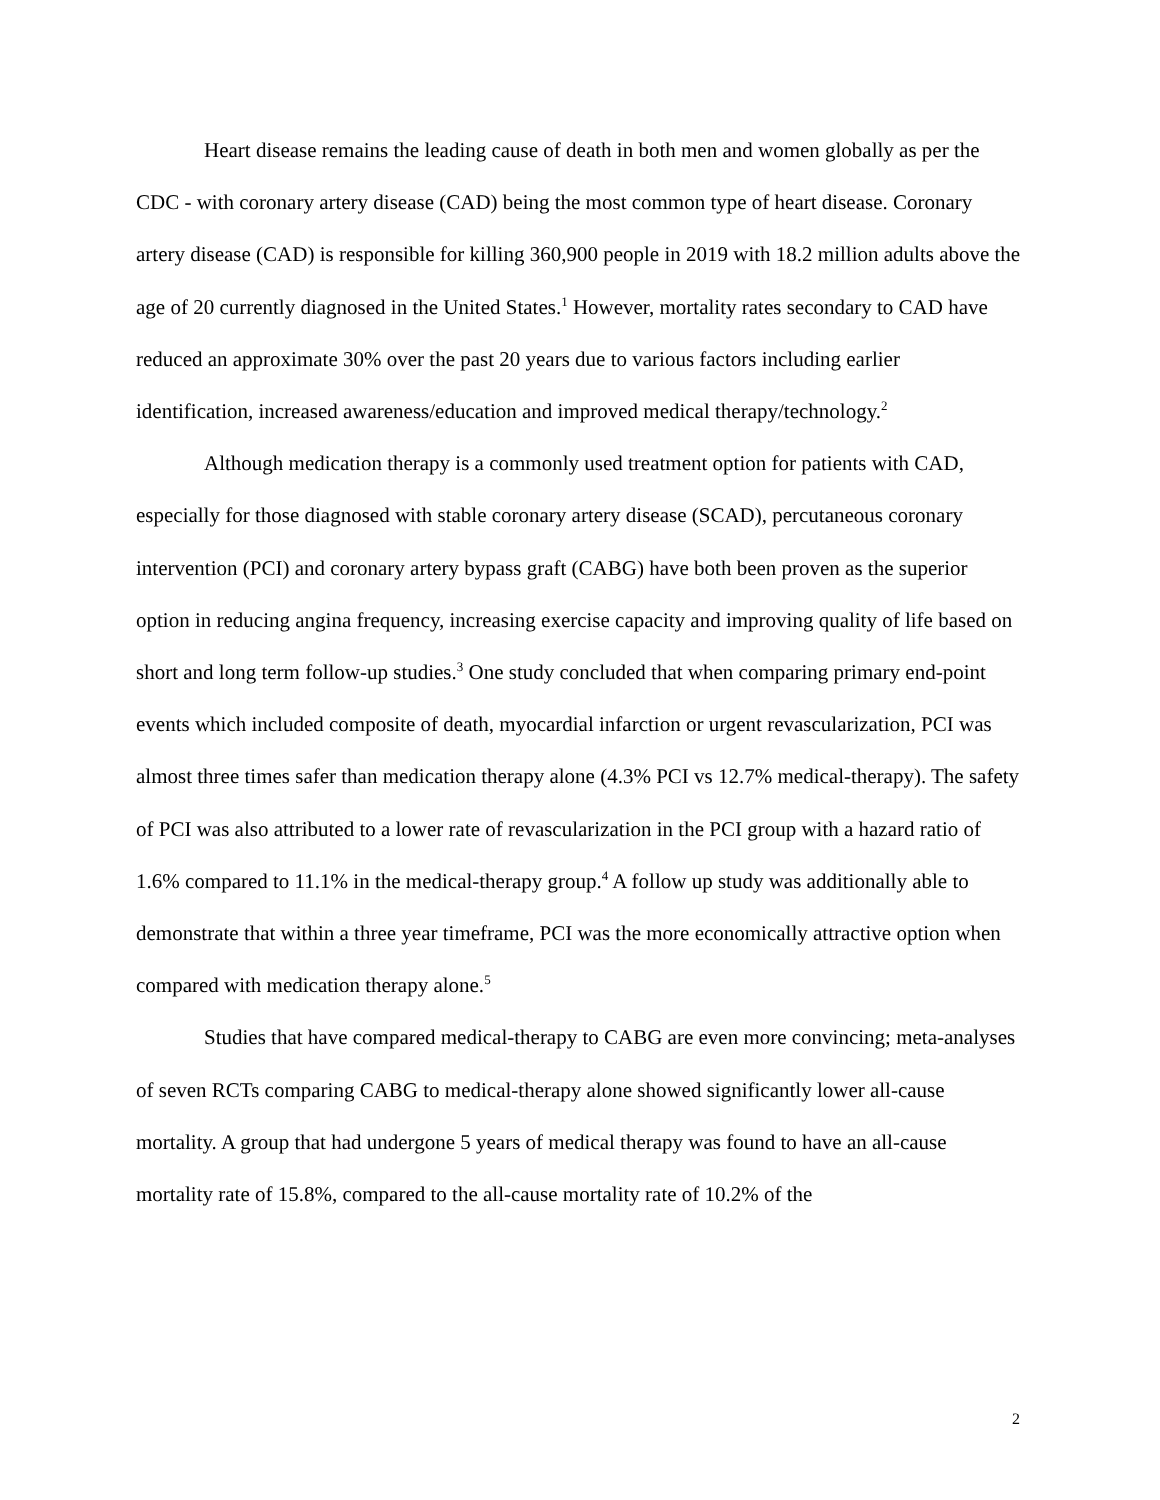Heart disease remains the leading cause of death in both men and women globally as per the CDC - with coronary artery disease (CAD) being the most common type of heart disease. Coronary artery disease (CAD) is responsible for killing 360,900 people in 2019 with 18.2 million adults above the age of 20 currently diagnosed in the United States.<sup>1</sup> However, mortality rates secondary to CAD have reduced an approximate 30% over the past 20 years due to various factors including earlier identification, increased awareness/education and improved medical therapy/technology.<sup>2</sup>
Although medication therapy is a commonly used treatment option for patients with CAD, especially for those diagnosed with stable coronary artery disease (SCAD), percutaneous coronary intervention (PCI) and coronary artery bypass graft (CABG) have both been proven as the superior option in reducing angina frequency, increasing exercise capacity and improving quality of life based on short and long term follow-up studies.<sup>3</sup> One study concluded that when comparing primary end-point events which included composite of death, myocardial infarction or urgent revascularization, PCI was almost three times safer than medication therapy alone (4.3% PCI vs 12.7% medical-therapy). The safety of PCI was also attributed to a lower rate of revascularization in the PCI group with a hazard ratio of 1.6% compared to 11.1% in the medical-therapy group.<sup>4</sup> A follow up study was additionally able to demonstrate that within a three year timeframe, PCI was the more economically attractive option when compared with medication therapy alone.<sup>5</sup>
Studies that have compared medical-therapy to CABG are even more convincing; meta-analyses of seven RCTs comparing CABG to medical-therapy alone showed significantly lower all-cause mortality. A group that had undergone 5 years of medical therapy was found to have an all-cause mortality rate of 15.8%, compared to the all-cause mortality rate of 10.2% of the
2